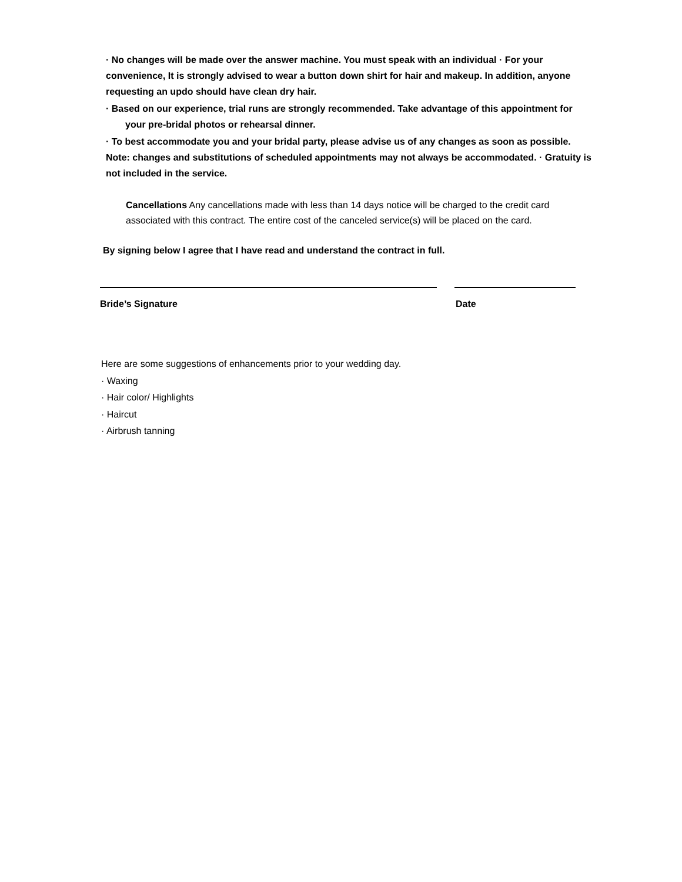· No changes will be made over the answer machine. You must speak with an individual · For your convenience, It is strongly advised to wear a button down shirt for hair and makeup. In addition, anyone requesting an updo should have clean dry hair.
· Based on our experience, trial runs are strongly recommended. Take advantage of this appointment for
your pre-bridal photos or rehearsal dinner.
· To best accommodate you and your bridal party, please advise us of any changes as soon as possible. Note: changes and substitutions of scheduled appointments may not always be accommodated. · Gratuity is not included in the service.
Cancellations Any cancellations made with less than 14 days notice will be charged to the credit card associated with this contract. The entire cost of the canceled service(s) will be placed on the card.
By signing below I agree that I have read and understand the contract in full.
Bride’s Signature Date
Here are some suggestions of enhancements prior to your wedding day.
· Waxing
· Hair color/ Highlights
· Haircut
· Airbrush tanning